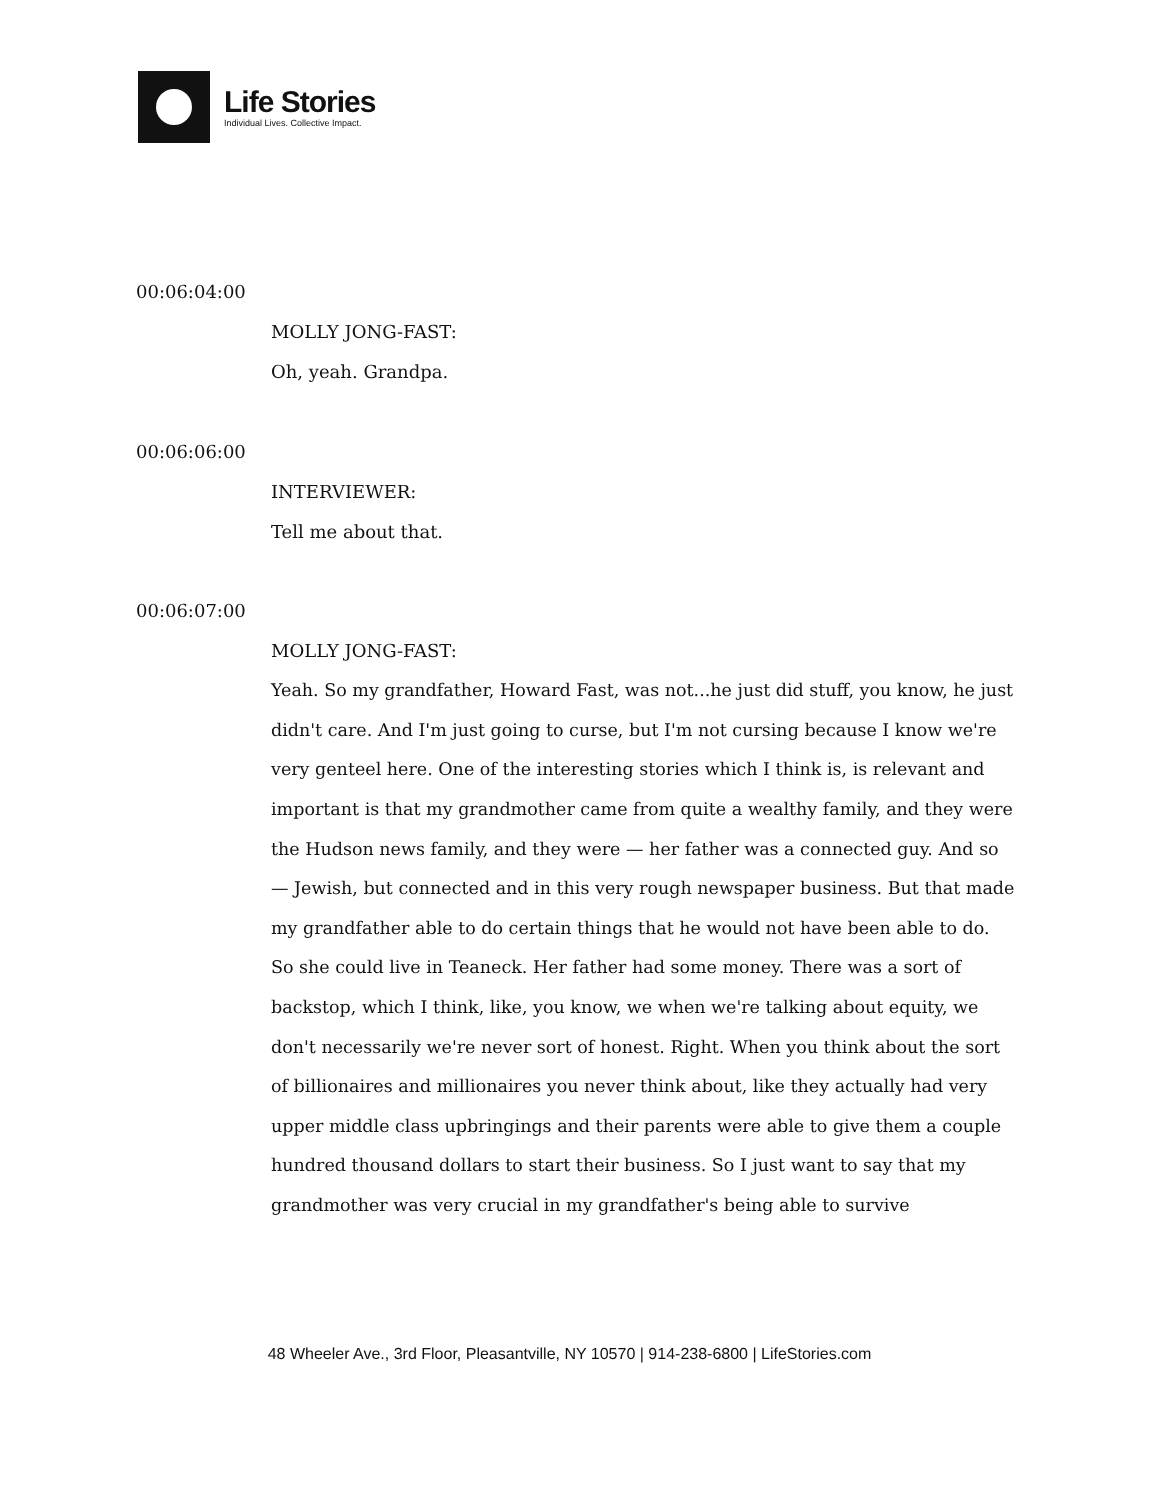Life Stories
Individual Lives. Collective Impact.
00:06:04:00
MOLLY JONG-FAST:
Oh, yeah. Grandpa.
00:06:06:00
INTERVIEWER:
Tell me about that.
00:06:07:00
MOLLY JONG-FAST:
Yeah. So my grandfather, Howard Fast, was not...he just did stuff, you know, he just didn't care. And I'm just going to curse, but I'm not cursing because I know we're very genteel here. One of the interesting stories which I think is, is relevant and important is that my grandmother came from quite a wealthy family, and they were the Hudson news family, and they were — her father was a connected guy. And so — Jewish, but connected and in this very rough newspaper business. But that made my grandfather able to do certain things that he would not have been able to do. So she could live in Teaneck. Her father had some money. There was a sort of backstop, which I think, like, you know, we when we're talking about equity, we don't necessarily we're never sort of honest. Right. When you think about the sort of billionaires and millionaires you never think about, like they actually had very upper middle class upbringings and their parents were able to give them a couple hundred thousand dollars to start their business. So I just want to say that my grandmother was very crucial in my grandfather's being able to survive
48 Wheeler Ave., 3rd Floor, Pleasantville, NY 10570 | 914-238-6800 | LifeStories.com